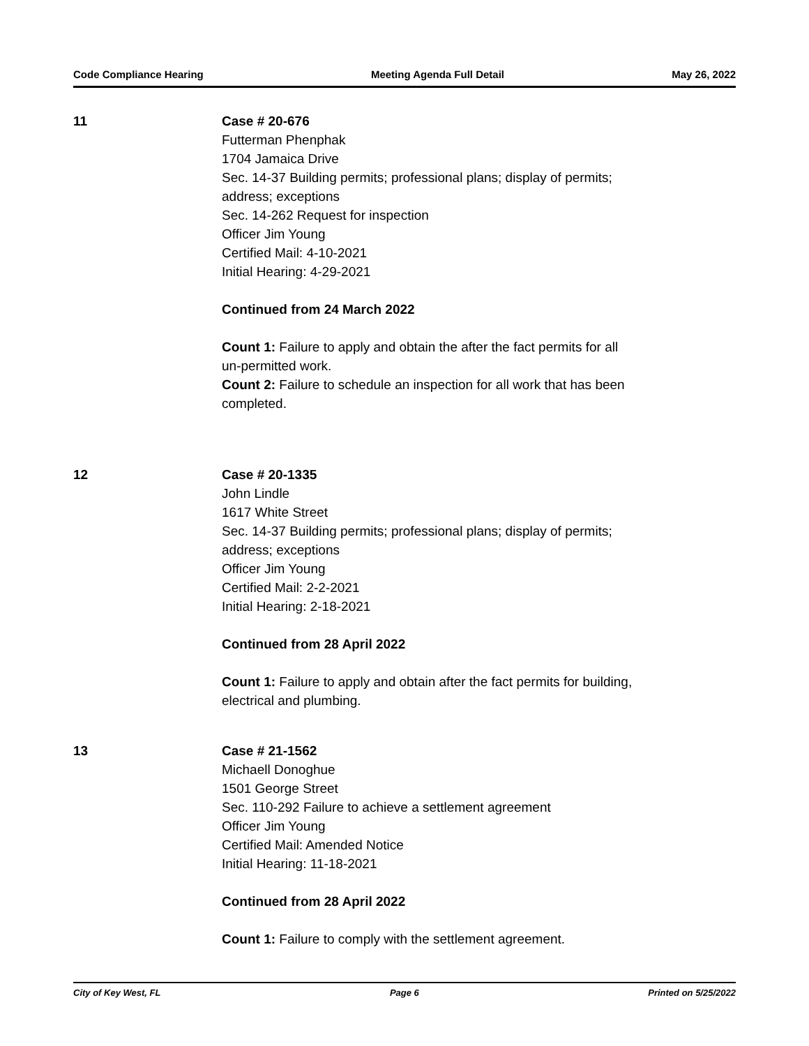Code Compliance Hearing Meeting Agenda Full Detail May 26, 2022
11 Case # 20-676
Futterman Phenphak
1704 Jamaica Drive
Sec. 14-37 Building permits; professional plans; display of permits;
address; exceptions
Sec. 14-262 Request for inspection
Officer Jim Young
Certified Mail: 4-10-2021
Initial Hearing: 4-29-2021
Continued from 24 March 2022
Count 1: Failure to apply and obtain the after the fact permits for all
un-permitted work.
Count 2: Failure to schedule an inspection for all work that has been
completed.
12 Case # 20-1335
John Lindle
1617 White Street
Sec. 14-37 Building permits; professional plans; display of permits;
address; exceptions
Officer Jim Young
Certified Mail: 2-2-2021
Initial Hearing: 2-18-2021
Continued from 28 April 2022
Count 1: Failure to apply and obtain after the fact permits for building,
electrical and plumbing.
13 Case # 21-1562
Michaell Donoghue
1501 George Street
Sec. 110-292 Failure to achieve a settlement agreement
Officer Jim Young
Certified Mail: Amended Notice
Initial Hearing: 11-18-2021
Continued from 28 April 2022
Count 1: Failure to comply with the settlement agreement.
City of Key West, FL Page 6 Printed on 5/25/2022